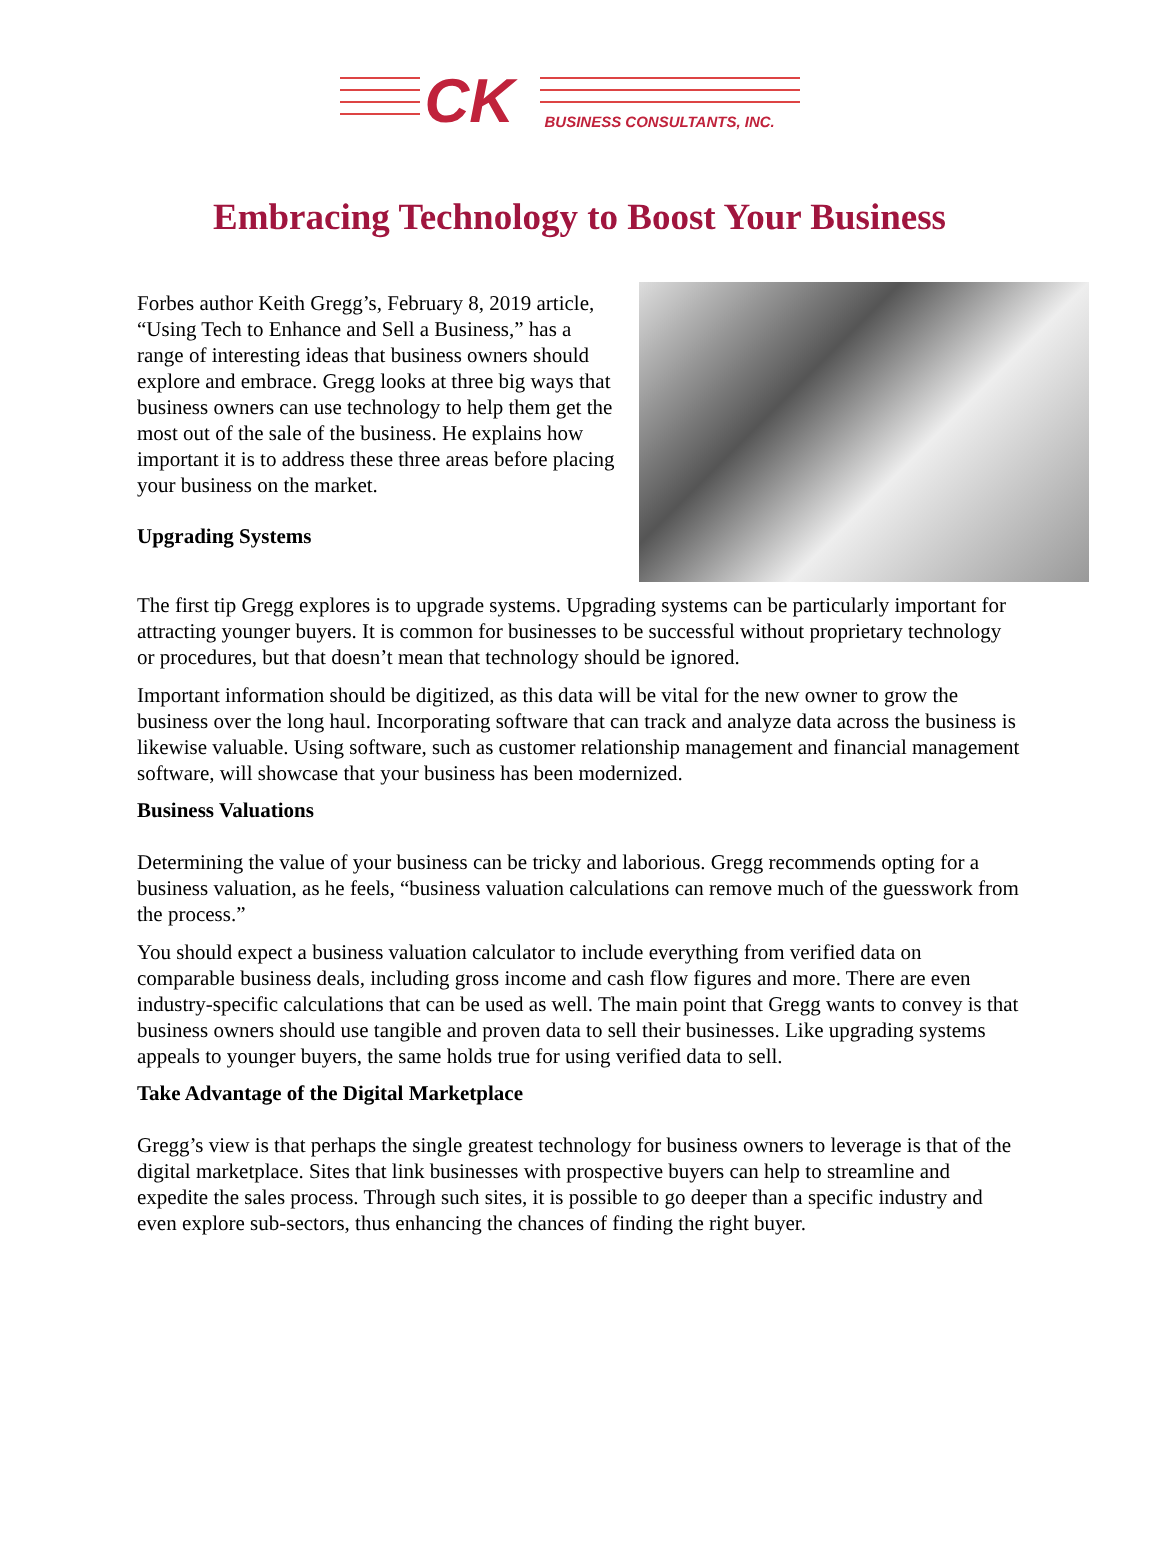CK BUSINESS CONSULTANTS, INC.
Embracing Technology to Boost Your Business
Forbes author Keith Gregg’s, February 8, 2019 article, “Using Tech to Enhance and Sell a Business,” has a range of interesting ideas that business owners should explore and embrace. Gregg looks at three big ways that business owners can use technology to help them get the most out of the sale of the business. He explains how important it is to address these three areas before placing your business on the market.
Upgrading Systems
The first tip Gregg explores is to upgrade systems. Upgrading systems can be particularly important for attracting younger buyers. It is common for businesses to be successful without proprietary technology or procedures, but that doesn’t mean that technology should be ignored.
Important information should be digitized, as this data will be vital for the new owner to grow the business over the long haul. Incorporating software that can track and analyze data across the business is likewise valuable. Using software, such as customer relationship management and financial management software, will showcase that your business has been modernized.
Business Valuations
Determining the value of your business can be tricky and laborious. Gregg recommends opting for a business valuation, as he feels, “business valuation calculations can remove much of the guesswork from the process.”
You should expect a business valuation calculator to include everything from verified data on comparable business deals, including gross income and cash flow figures and more. There are even industry-specific calculations that can be used as well. The main point that Gregg wants to convey is that business owners should use tangible and proven data to sell their businesses. Like upgrading systems appeals to younger buyers, the same holds true for using verified data to sell.
Take Advantage of the Digital Marketplace
Gregg’s view is that perhaps the single greatest technology for business owners to leverage is that of the digital marketplace. Sites that link businesses with prospective buyers can help to streamline and expedite the sales process. Through such sites, it is possible to go deeper than a specific industry and even explore sub-sectors, thus enhancing the chances of finding the right buyer.